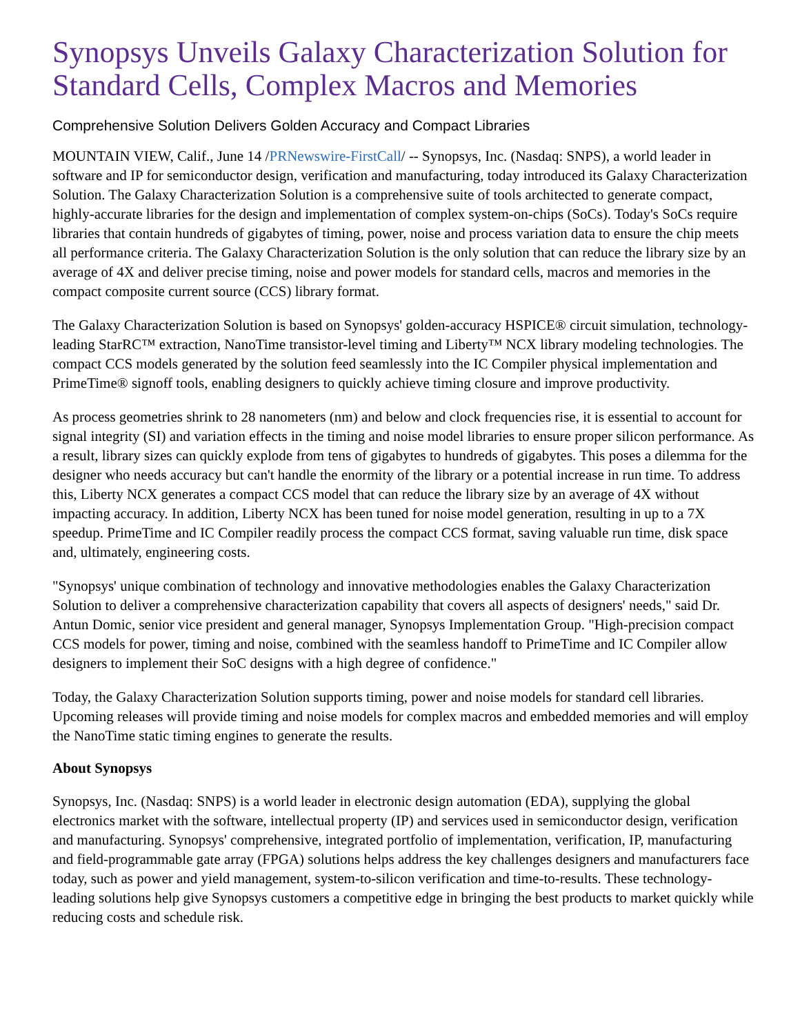Synopsys Unveils Galaxy Characterization Solution for Standard Cells, Complex Macros and Memories
Comprehensive Solution Delivers Golden Accuracy and Compact Libraries
MOUNTAIN VIEW, Calif., June 14 /PRNewswire-FirstCall/ -- Synopsys, Inc. (Nasdaq: SNPS), a world leader in software and IP for semiconductor design, verification and manufacturing, today introduced its Galaxy Characterization Solution. The Galaxy Characterization Solution is a comprehensive suite of tools architected to generate compact, highly-accurate libraries for the design and implementation of complex system-on-chips (SoCs). Today's SoCs require libraries that contain hundreds of gigabytes of timing, power, noise and process variation data to ensure the chip meets all performance criteria. The Galaxy Characterization Solution is the only solution that can reduce the library size by an average of 4X and deliver precise timing, noise and power models for standard cells, macros and memories in the compact composite current source (CCS) library format.
The Galaxy Characterization Solution is based on Synopsys' golden-accuracy HSPICE® circuit simulation, technology-leading StarRC™ extraction, NanoTime transistor-level timing and Liberty™ NCX library modeling technologies. The compact CCS models generated by the solution feed seamlessly into the IC Compiler physical implementation and PrimeTime® signoff tools, enabling designers to quickly achieve timing closure and improve productivity.
As process geometries shrink to 28 nanometers (nm) and below and clock frequencies rise, it is essential to account for signal integrity (SI) and variation effects in the timing and noise model libraries to ensure proper silicon performance. As a result, library sizes can quickly explode from tens of gigabytes to hundreds of gigabytes. This poses a dilemma for the designer who needs accuracy but can't handle the enormity of the library or a potential increase in run time. To address this, Liberty NCX generates a compact CCS model that can reduce the library size by an average of 4X without impacting accuracy. In addition, Liberty NCX has been tuned for noise model generation, resulting in up to a 7X speedup. PrimeTime and IC Compiler readily process the compact CCS format, saving valuable run time, disk space and, ultimately, engineering costs.
"Synopsys' unique combination of technology and innovative methodologies enables the Galaxy Characterization Solution to deliver a comprehensive characterization capability that covers all aspects of designers' needs," said Dr. Antun Domic, senior vice president and general manager, Synopsys Implementation Group. "High-precision compact CCS models for power, timing and noise, combined with the seamless handoff to PrimeTime and IC Compiler allow designers to implement their SoC designs with a high degree of confidence."
Today, the Galaxy Characterization Solution supports timing, power and noise models for standard cell libraries. Upcoming releases will provide timing and noise models for complex macros and embedded memories and will employ the NanoTime static timing engines to generate the results.
About Synopsys
Synopsys, Inc. (Nasdaq: SNPS) is a world leader in electronic design automation (EDA), supplying the global electronics market with the software, intellectual property (IP) and services used in semiconductor design, verification and manufacturing. Synopsys' comprehensive, integrated portfolio of implementation, verification, IP, manufacturing and field-programmable gate array (FPGA) solutions helps address the key challenges designers and manufacturers face today, such as power and yield management, system-to-silicon verification and time-to-results. These technology-leading solutions help give Synopsys customers a competitive edge in bringing the best products to market quickly while reducing costs and schedule risk.